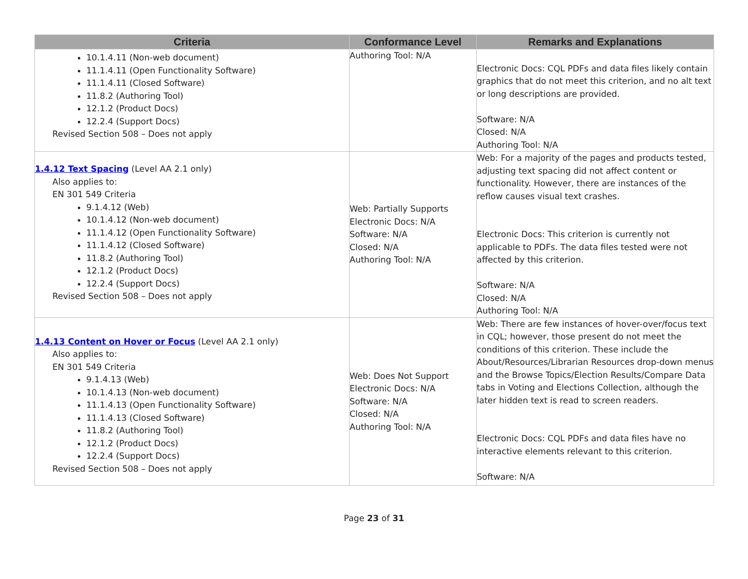| Criteria | Conformance Level | Remarks and Explanations |
| --- | --- | --- |
| 10.1.4.11 (Non-web document) 11.1.4.11 (Open Functionality Software) 11.1.4.11 (Closed Software) 11.8.2 (Authoring Tool) 12.1.2 (Product Docs) 12.2.4 (Support Docs) Revised Section 508 – Does not apply | Authoring Tool: N/A | Electronic Docs: CQL PDFs and data files likely contain graphics that do not meet this criterion, and no alt text or long descriptions are provided. Software: N/A Closed: N/A Authoring Tool: N/A |
| 1.4.12 Text Spacing (Level AA 2.1 only) Also applies to: EN 301 549 Criteria 9.1.4.12 (Web) 10.1.4.12 (Non-web document) 11.1.4.12 (Open Functionality Software) 11.1.4.12 (Closed Software) 11.8.2 (Authoring Tool) 12.1.2 (Product Docs) 12.2.4 (Support Docs) Revised Section 508 – Does not apply | Web: Partially Supports Electronic Docs: N/A Software: N/A Closed: N/A Authoring Tool: N/A | Web: For a majority of the pages and products tested, adjusting text spacing did not affect content or functionality. However, there are instances of the reflow causes visual text crashes. Electronic Docs: This criterion is currently not applicable to PDFs. The data files tested were not affected by this criterion. Software: N/A Closed: N/A Authoring Tool: N/A |
| 1.4.13 Content on Hover or Focus (Level AA 2.1 only) Also applies to: EN 301 549 Criteria 9.1.4.13 (Web) 10.1.4.13 (Non-web document) 11.1.4.13 (Open Functionality Software) 11.1.4.13 (Closed Software) 11.8.2 (Authoring Tool) 12.1.2 (Product Docs) 12.2.4 (Support Docs) Revised Section 508 – Does not apply | Web: Does Not Support Electronic Docs: N/A Software: N/A Closed: N/A Authoring Tool: N/A | Web: There are few instances of hover-over/focus text in CQL; however, those present do not meet the conditions of this criterion. These include the About/Resources/Librarian Resources drop-down menus and the Browse Topics/Election Results/Compare Data tabs in Voting and Elections Collection, although the later hidden text is read to screen readers. Electronic Docs: CQL PDFs and data files have no interactive elements relevant to this criterion. Software: N/A |
Page 23 of 31